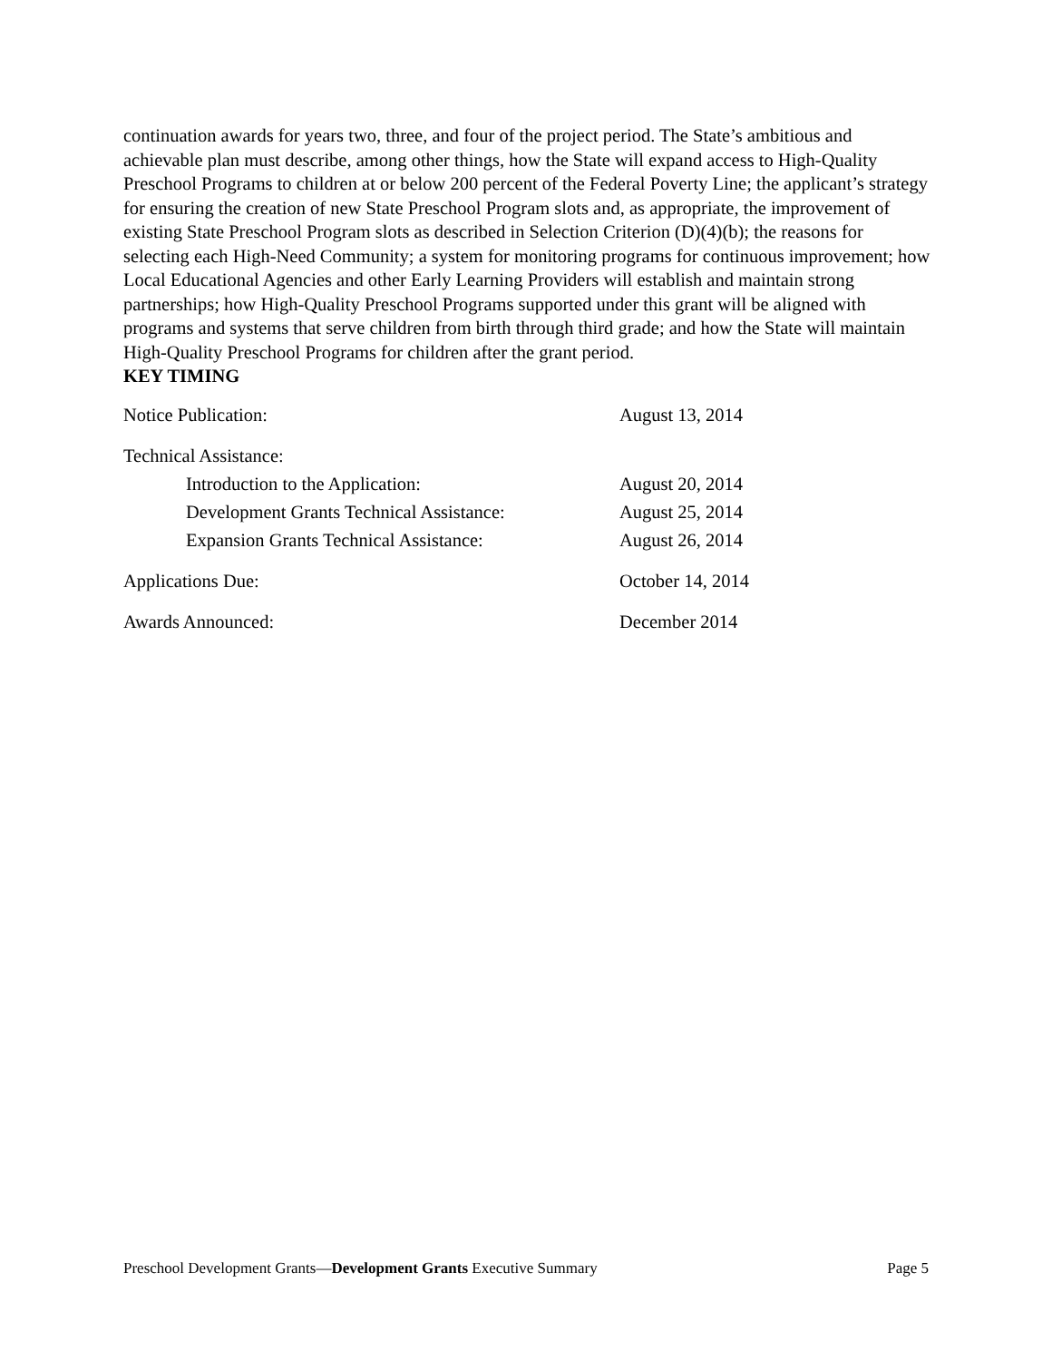continuation awards for years two, three, and four of the project period. The State’s ambitious and achievable plan must describe, among other things, how the State will expand access to High-Quality Preschool Programs to children at or below 200 percent of the Federal Poverty Line; the applicant’s strategy for ensuring the creation of new State Preschool Program slots and, as appropriate, the improvement of existing State Preschool Program slots as described in Selection Criterion (D)(4)(b); the reasons for selecting each High-Need Community; a system for monitoring programs for continuous improvement; how Local Educational Agencies and other Early Learning Providers will establish and maintain strong partnerships; how High-Quality Preschool Programs supported under this grant will be aligned with programs and systems that serve children from birth through third grade; and how the State will maintain High-Quality Preschool Programs for children after the grant period.
KEY TIMING
| Notice Publication: | August 13, 2014 |
| Technical Assistance: | |
| Introduction to the Application: | August 20, 2014 |
| Development Grants Technical Assistance: | August 25, 2014 |
| Expansion Grants Technical Assistance: | August 26, 2014 |
| Applications Due: | October 14, 2014 |
| Awards Announced: | December 2014 |
Preschool Development Grants—Development Grants Executive Summary Page 5